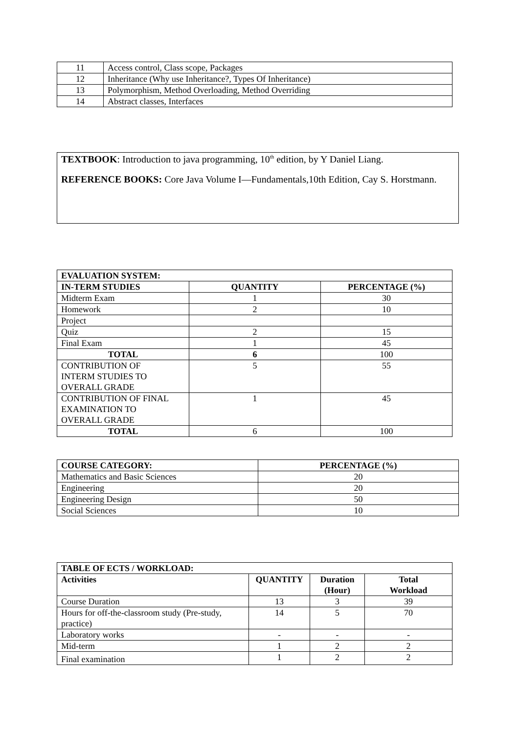| 11 | Access control, Class scope, Packages |
| 12 | Inheritance (Why use Inheritance?, Types Of Inheritance) |
| 13 | Polymorphism, Method Overloading, Method Overriding |
| 14 | Abstract classes, Interfaces |
TEXTBOOK: Introduction to java programming, 10<sup>th</sup> edition, by Y Daniel Liang.
REFERENCE BOOKS: Core Java Volume I—Fundamentals,10th Edition, Cay S. Horstmann.
| EVALUATION SYSTEM: | | |
| --- | --- | --- |
| IN-TERM STUDIES | QUANTITY | PERCENTAGE (%) |
| Midterm Exam | 1 | 30 |
| Homework | 2 | 10 |
| Project | | |
| Quiz | 2 | 15 |
| Final Exam | 1 | 45 |
| TOTAL | 6 | 100 |
| CONTRIBUTION OF INTERM STUDIES TO OVERALL GRADE | 5 | 55 |
| CONTRIBUTION OF FINAL EXAMINATION TO OVERALL GRADE | 1 | 45 |
| TOTAL | 6 | 100 |
| COURSE CATEGORY: | PERCENTAGE (%) |
| --- | --- |
| Mathematics and Basic Sciences | 20 |
| Engineering | 20 |
| Engineering Design | 50 |
| Social Sciences | 10 |
| TABLE OF ECTS / WORKLOAD: | | | |
| --- | --- | --- | --- |
| Activities | QUANTITY | Duration (Hour) | Total Workload |
| Course Duration | 13 | 3 | 39 |
| Hours for off-the-classroom study (Pre-study, practice) | 14 | 5 | 70 |
| Laboratory works | - | - | - |
| Mid-term | 1 | 2 | 2 |
| Final examination | 1 | 2 | 2 |